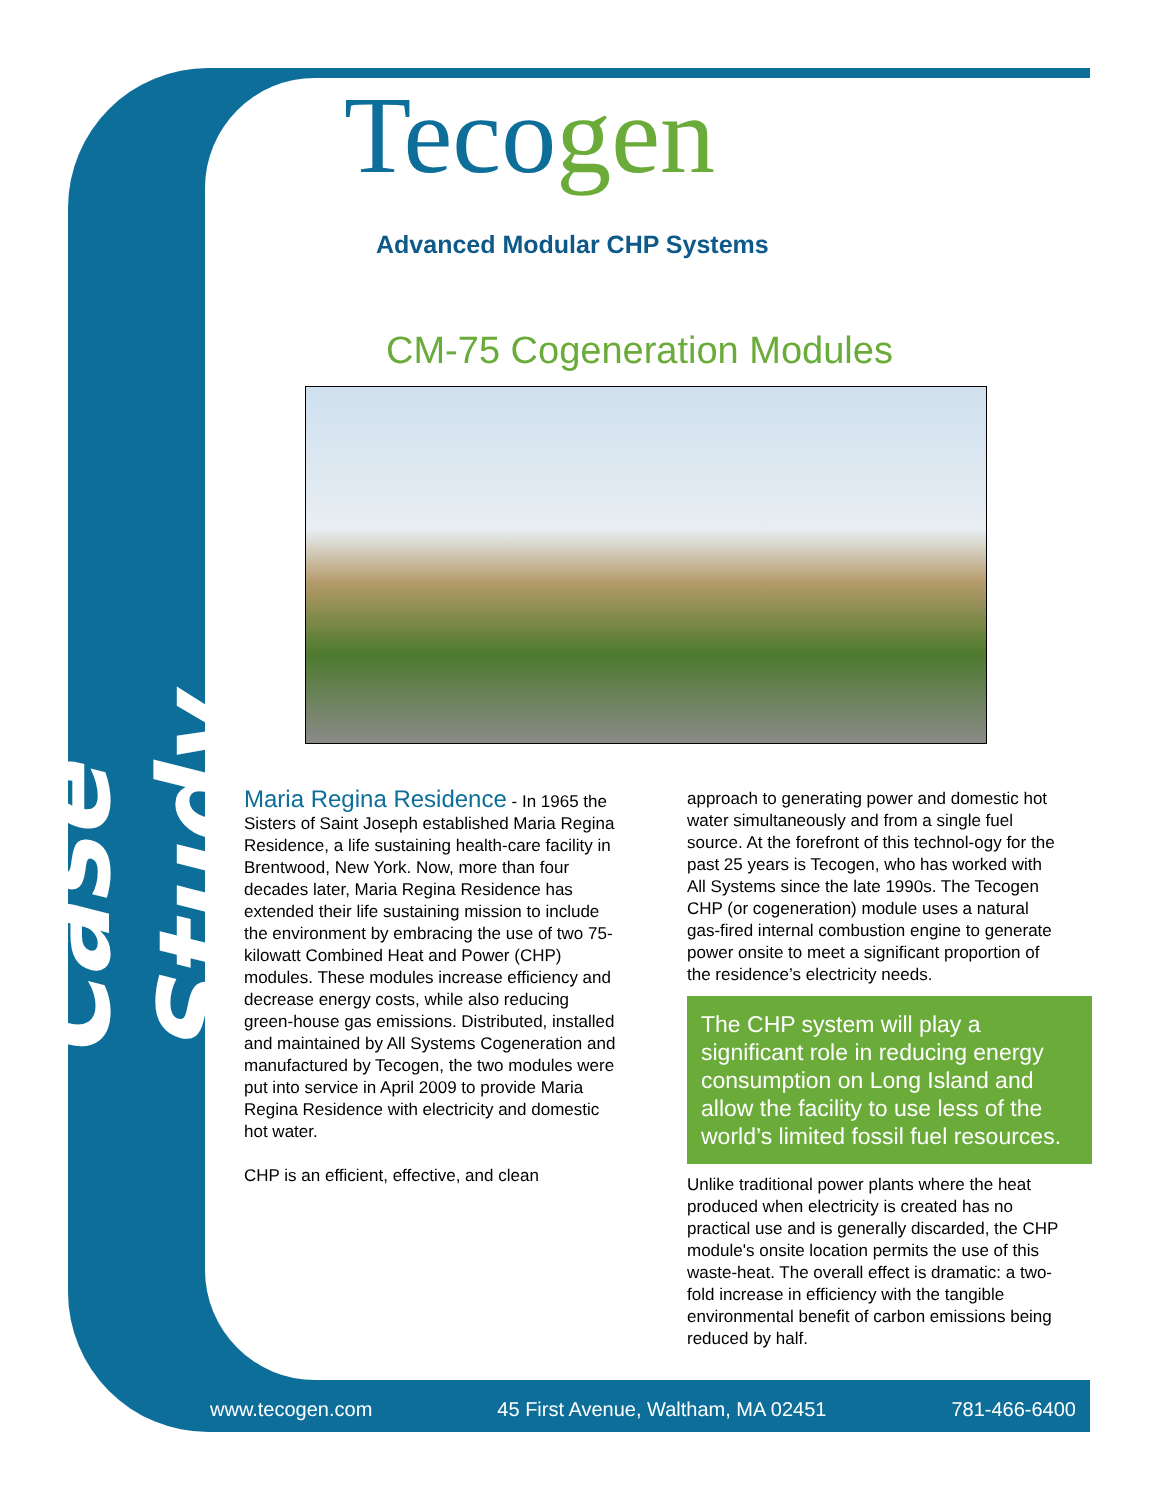Case Study
Tecogen
Advanced Modular CHP Systems
CM-75 Cogeneration Modules
Maria Regina Residence - In 1965 the Sisters of Saint Joseph established Maria Regina Residence, a life sustaining health-care facility in Brentwood, New York. Now, more than four decades later, Maria Regina Residence has extended their life sustaining mission to include the environment by embracing the use of two 75-kilowatt Combined Heat and Power (CHP) modules. These modules increase efficiency and decrease energy costs, while also reducing green-house gas emissions. Distributed, installed and maintained by All Systems Cogeneration and manufactured by Tecogen, the two modules were put into service in April 2009 to provide Maria Regina Residence with electricity and domestic hot water.
CHP is an efficient, effective, and clean
approach to generating power and domestic hot water simultaneously and from a single fuel source. At the forefront of this technol-ogy for the past 25 years is Tecogen, who has worked with All Systems since the late 1990s. The Tecogen CHP (or cogeneration) module uses a natural gas-fired internal combustion engine to generate power onsite to meet a significant proportion of the residence’s electricity needs.
The CHP system will play a significant role in reducing energy consumption on Long Island and allow the facility to use less of the world’s limited fossil fuel resources.
Unlike traditional power plants where the heat produced when electricity is created has no practical use and is generally discarded, the CHP module's onsite location permits the use of this waste-heat. The overall effect is dramatic: a two-fold increase in efficiency with the tangible environmental benefit of carbon emissions being reduced by half.
www.tecogen.com 45 First Avenue, Waltham, MA 02451 781-466-6400